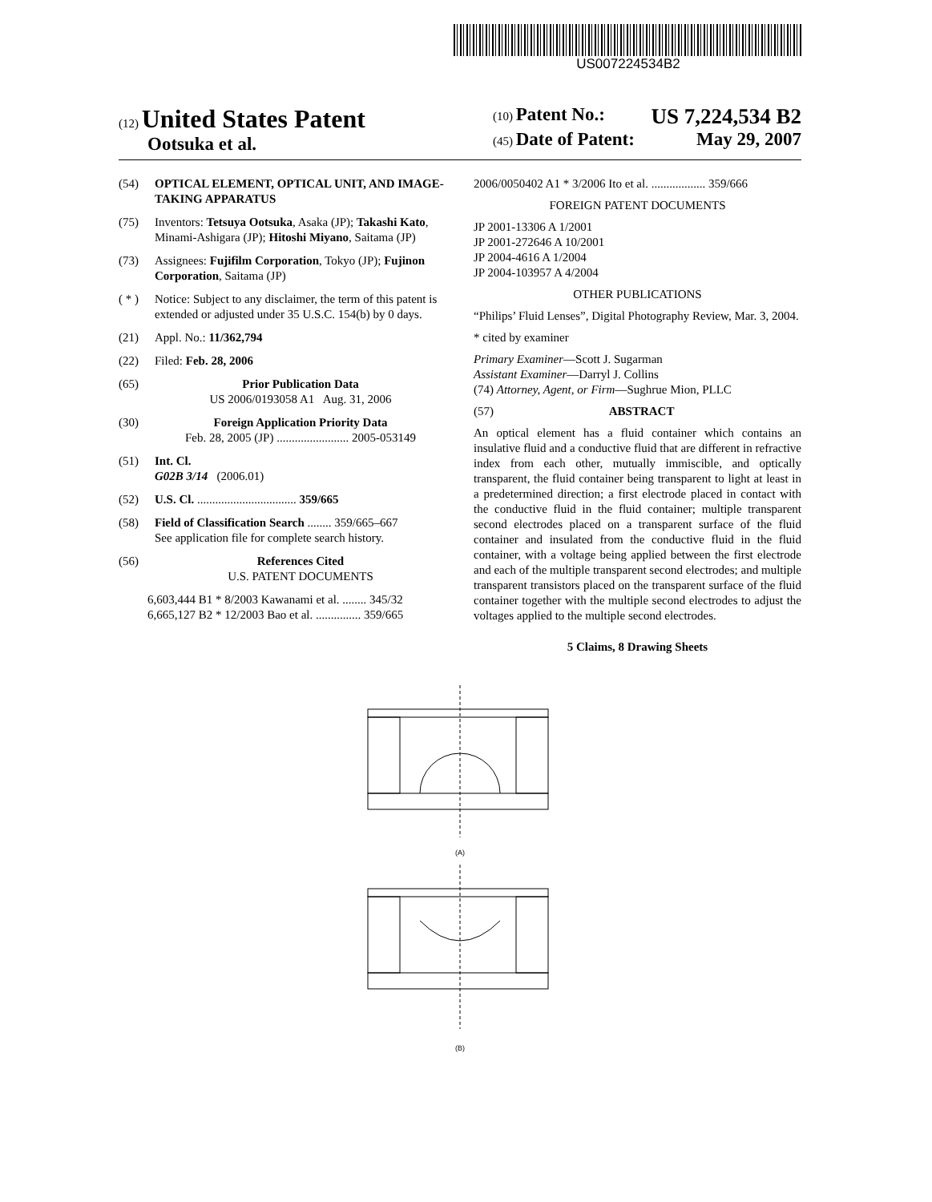US007224534B2
(12) United States Patent
Ootsuka et al.
(10) Patent No.: US 7,224,534 B2
(45) Date of Patent: May 29, 2007
(54) OPTICAL ELEMENT, OPTICAL UNIT, AND IMAGE-TAKING APPARATUS
(75) Inventors: Tetsuya Ootsuka, Asaka (JP); Takashi Kato, Minami-Ashigara (JP); Hitoshi Miyano, Saitama (JP)
(73) Assignees: Fujifilm Corporation, Tokyo (JP); Fujinon Corporation, Saitama (JP)
( * ) Notice: Subject to any disclaimer, the term of this patent is extended or adjusted under 35 U.S.C. 154(b) by 0 days.
(21) Appl. No.: 11/362,794
(22) Filed: Feb. 28, 2006
(65) Prior Publication Data
US 2006/0193058 A1 Aug. 31, 2006
(30) Foreign Application Priority Data
Feb. 28, 2005 (JP) ........................ 2005-053149
(51) Int. Cl.
G02B 3/14 (2006.01)
(52) U.S. Cl. ................................. 359/665
(58) Field of Classification Search ........ 359/665–667
See application file for complete search history.
(56) References Cited
U.S. PATENT DOCUMENTS
6,603,444 B1 * 8/2003 Kawanami et al. ........ 345/32
6,665,127 B2 * 12/2003 Bao et al. ............... 359/665
2006/0050402 A1 * 3/2006 Ito et al. .................. 359/666
FOREIGN PATENT DOCUMENTS
JP 2001-13306 A 1/2001
JP 2001-272646 A 10/2001
JP 2004-4616 A 1/2004
JP 2004-103957 A 4/2004
OTHER PUBLICATIONS
“Philips’ Fluid Lenses”, Digital Photography Review, Mar. 3, 2004.
* cited by examiner
Primary Examiner—Scott J. Sugarman
Assistant Examiner—Darryl J. Collins
(74) Attorney, Agent, or Firm—Sughrue Mion, PLLC
(57) ABSTRACT
An optical element has a fluid container which contains an insulative fluid and a conductive fluid that are different in refractive index from each other, mutually immiscible, and optically transparent, the fluid container being transparent to light at least in a predetermined direction; a first electrode placed in contact with the conductive fluid in the fluid container; multiple transparent second electrodes placed on a transparent surface of the fluid container and insulated from the conductive fluid in the fluid container, with a voltage being applied between the first electrode and each of the multiple transparent second electrodes; and multiple transparent transistors placed on the transparent surface of the fluid container together with the multiple second electrodes to adjust the voltages applied to the multiple second electrodes.
5 Claims, 8 Drawing Sheets
(A)
(B)